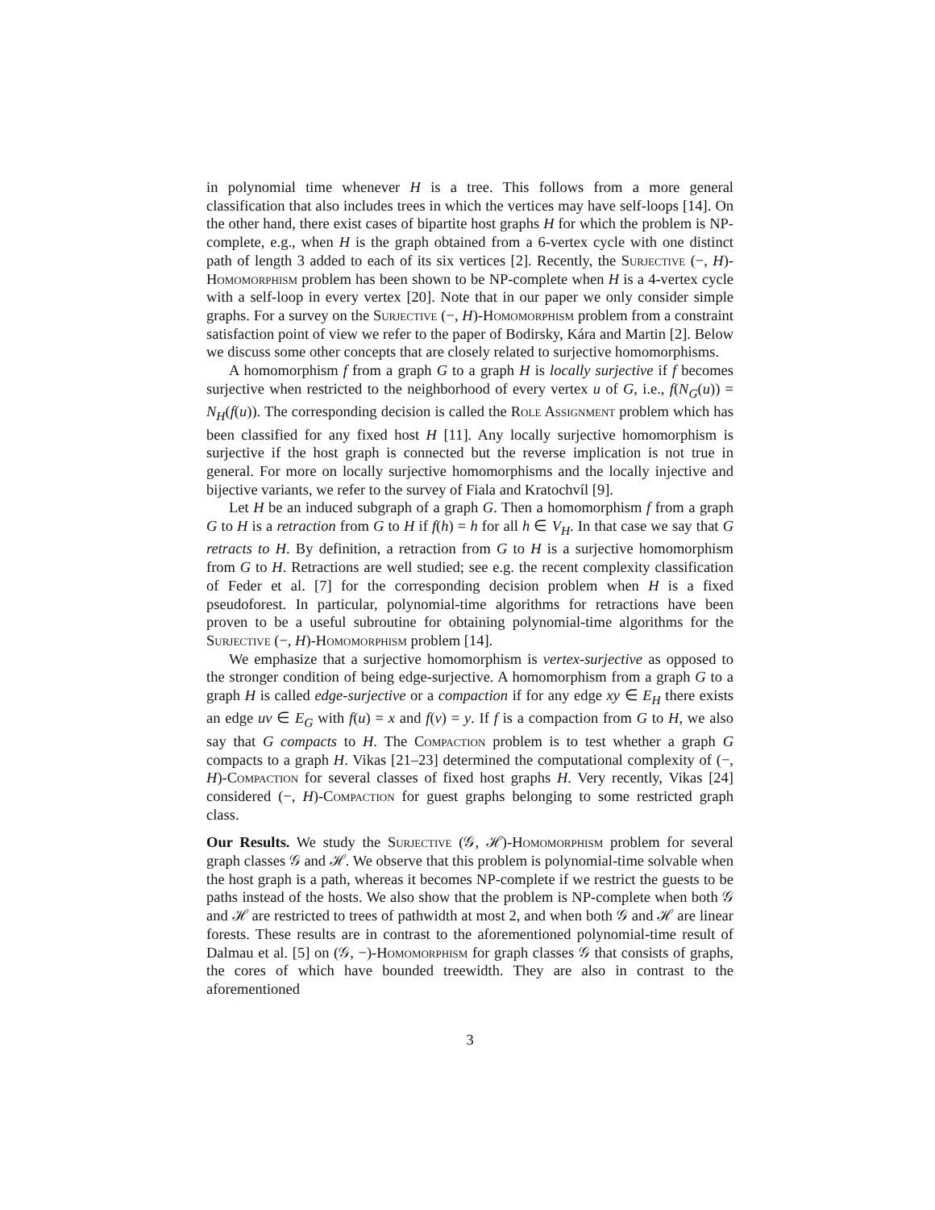in polynomial time whenever H is a tree. This follows from a more general classification that also includes trees in which the vertices may have self-loops [14]. On the other hand, there exist cases of bipartite host graphs H for which the problem is NP-complete, e.g., when H is the graph obtained from a 6-vertex cycle with one distinct path of length 3 added to each of its six vertices [2]. Recently, the Surjective (−, H)-Homomorphism problem has been shown to be NP-complete when H is a 4-vertex cycle with a self-loop in every vertex [20]. Note that in our paper we only consider simple graphs. For a survey on the Surjective (−, H)-Homomorphism problem from a constraint satisfaction point of view we refer to the paper of Bodirsky, Kára and Martin [2]. Below we discuss some other concepts that are closely related to surjective homomorphisms.
A homomorphism f from a graph G to a graph H is locally surjective if f becomes surjective when restricted to the neighborhood of every vertex u of G, i.e., f(N<sub>G</sub>(u)) = N<sub>H</sub>(f(u)). The corresponding decision is called the Role Assignment problem which has been classified for any fixed host H [11]. Any locally surjective homomorphism is surjective if the host graph is connected but the reverse implication is not true in general. For more on locally surjective homomorphisms and the locally injective and bijective variants, we refer to the survey of Fiala and Kratochvíl [9].
Let H be an induced subgraph of a graph G. Then a homomorphism f from a graph G to H is a retraction from G to H if f(h) = h for all h ∈ V<sub>H</sub>. In that case we say that G retracts to H. By definition, a retraction from G to H is a surjective homomorphism from G to H. Retractions are well studied; see e.g. the recent complexity classification of Feder et al. [7] for the corresponding decision problem when H is a fixed pseudoforest. In particular, polynomial-time algorithms for retractions have been proven to be a useful subroutine for obtaining polynomial-time algorithms for the Surjective (−, H)-Homomorphism problem [14].
We emphasize that a surjective homomorphism is vertex-surjective as opposed to the stronger condition of being edge-surjective. A homomorphism from a graph G to a graph H is called edge-surjective or a compaction if for any edge xy ∈ E<sub>H</sub> there exists an edge uv ∈ E<sub>G</sub> with f(u) = x and f(v) = y. If f is a compaction from G to H, we also say that G compacts to H. The Compaction problem is to test whether a graph G compacts to a graph H. Vikas [21–23] determined the computational complexity of (−, H)-Compaction for several classes of fixed host graphs H. Very recently, Vikas [24] considered (−, H)-Compaction for guest graphs belonging to some restricted graph class.
Our Results. We study the Surjective (𝒢, ℋ)-Homomorphism problem for several graph classes 𝒢 and ℋ. We observe that this problem is polynomial-time solvable when the host graph is a path, whereas it becomes NP-complete if we restrict the guests to be paths instead of the hosts. We also show that the problem is NP-complete when both 𝒢 and ℋ are restricted to trees of pathwidth at most 2, and when both 𝒢 and ℋ are linear forests. These results are in contrast to the aforementioned polynomial-time result of Dalmau et al. [5] on (𝒢, −)-Homomorphism for graph classes 𝒢 that consists of graphs, the cores of which have bounded treewidth. They are also in contrast to the aforementioned
3